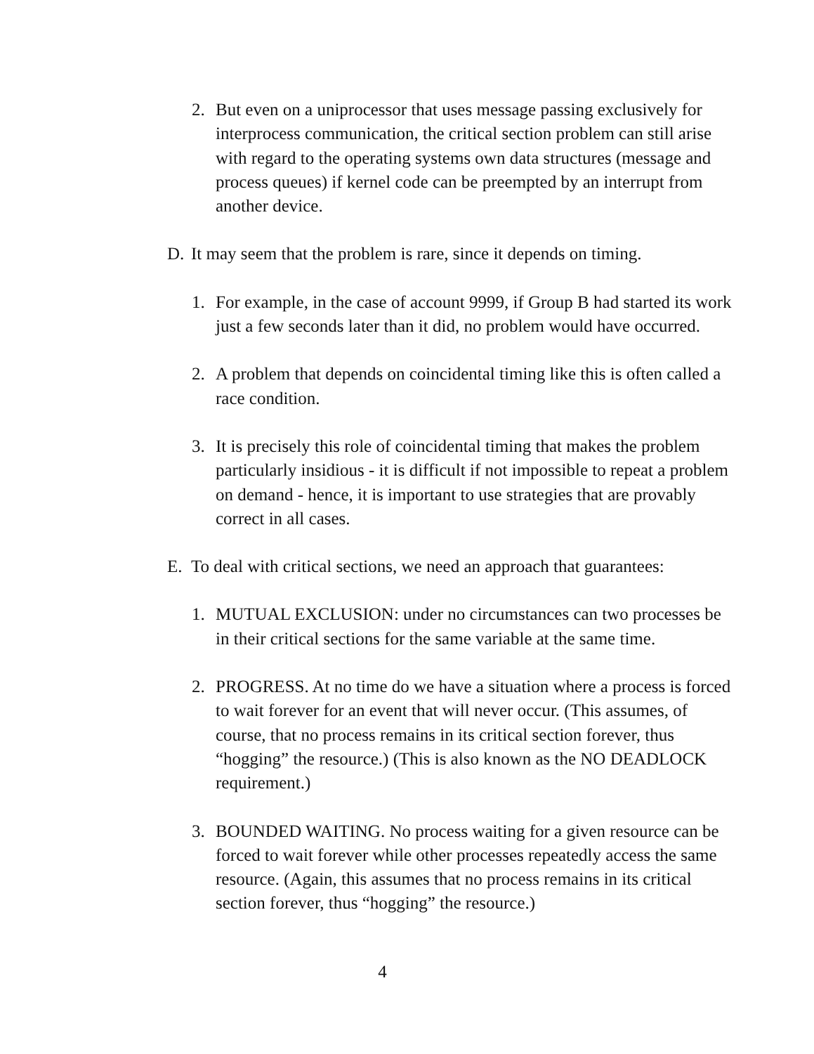2. But even on a uniprocessor that uses message passing exclusively for interprocess communication, the critical section problem can still arise with regard to the operating systems own data structures (message and process queues) if kernel code can be preempted by an interrupt from another device.
D. It may seem that the problem is rare, since it depends on timing.
1. For example, in the case of account 9999, if Group B had started its work just a few seconds later than it did, no problem would have occurred.
2. A problem that depends on coincidental timing like this is often called a race condition.
3. It is precisely this role of coincidental timing that makes the problem particularly insidious - it is difficult if not impossible to repeat a problem on demand - hence, it is important to use strategies that are provably correct in all cases.
E. To deal with critical sections, we need an approach that guarantees:
1. MUTUAL EXCLUSION: under no circumstances can two processes be in their critical sections for the same variable at the same time.
2. PROGRESS. At no time do we have a situation where a process is forced to wait forever for an event that will never occur. (This assumes, of course, that no process remains in its critical section forever, thus “hogging” the resource.) (This is also known as the NO DEADLOCK requirement.)
3. BOUNDED WAITING. No process waiting for a given resource can be forced to wait forever while other processes repeatedly access the same resource. (Again, this assumes that no process remains in its critical section forever, thus “hogging” the resource.)
4